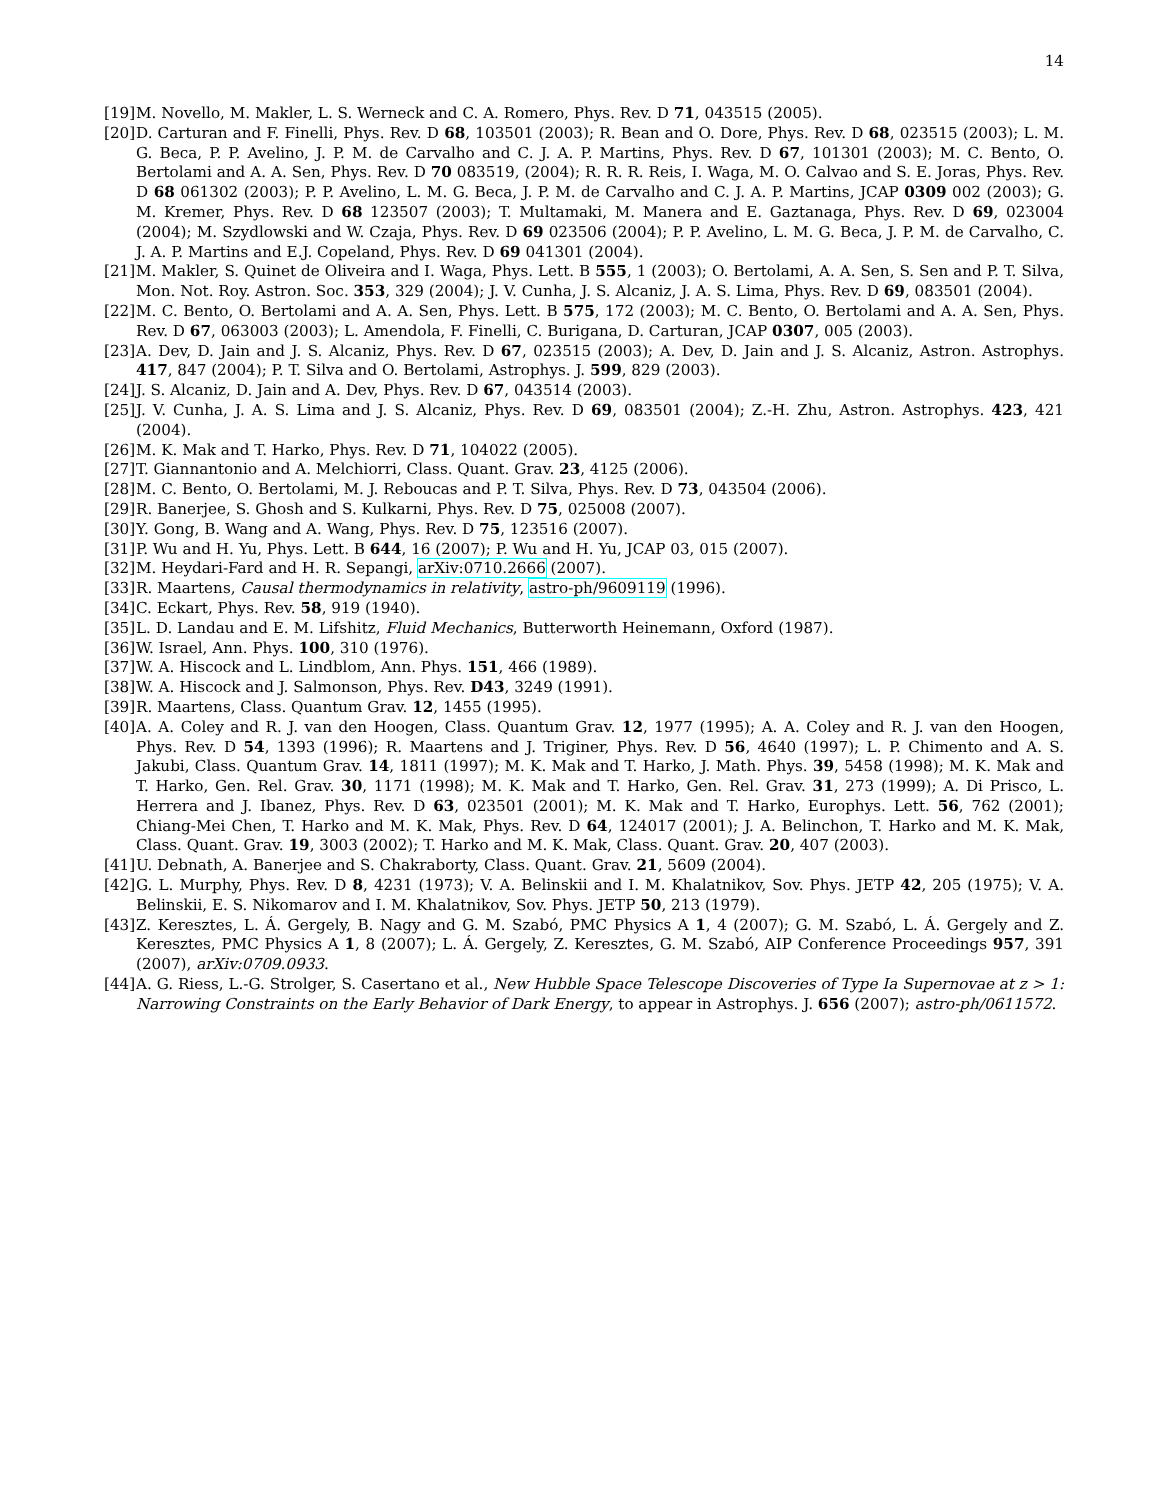14
[19] M. Novello, M. Makler, L. S. Werneck and C. A. Romero, Phys. Rev. D 71, 043515 (2005).
[20] D. Carturan and F. Finelli, Phys. Rev. D 68, 103501 (2003); R. Bean and O. Dore, Phys. Rev. D 68, 023515 (2003); L. M. G. Beca, P. P. Avelino, J. P. M. de Carvalho and C. J. A. P. Martins, Phys. Rev. D 67, 101301 (2003); M. C. Bento, O. Bertolami and A. A. Sen, Phys. Rev. D 70 083519, (2004); R. R. R. Reis, I. Waga, M. O. Calvao and S. E. Joras, Phys. Rev. D 68 061302 (2003); P. P. Avelino, L. M. G. Beca, J. P. M. de Carvalho and C. J. A. P. Martins, JCAP 0309 002 (2003); G. M. Kremer, Phys. Rev. D 68 123507 (2003); T. Multamaki, M. Manera and E. Gaztanaga, Phys. Rev. D 69, 023004 (2004); M. Szydlowski and W. Czaja, Phys. Rev. D 69 023506 (2004); P. P. Avelino, L. M. G. Beca, J. P. M. de Carvalho, C. J. A. P. Martins and E.J. Copeland, Phys. Rev. D 69 041301 (2004).
[21] M. Makler, S. Quinet de Oliveira and I. Waga, Phys. Lett. B 555, 1 (2003); O. Bertolami, A. A. Sen, S. Sen and P. T. Silva, Mon. Not. Roy. Astron. Soc. 353, 329 (2004); J. V. Cunha, J. S. Alcaniz, J. A. S. Lima, Phys. Rev. D 69, 083501 (2004).
[22] M. C. Bento, O. Bertolami and A. A. Sen, Phys. Lett. B 575, 172 (2003); M. C. Bento, O. Bertolami and A. A. Sen, Phys. Rev. D 67, 063003 (2003); L. Amendola, F. Finelli, C. Burigana, D. Carturan, JCAP 0307, 005 (2003).
[23] A. Dev, D. Jain and J. S. Alcaniz, Phys. Rev. D 67, 023515 (2003); A. Dev, D. Jain and J. S. Alcaniz, Astron. Astrophys. 417, 847 (2004); P. T. Silva and O. Bertolami, Astrophys. J. 599, 829 (2003).
[24] J. S. Alcaniz, D. Jain and A. Dev, Phys. Rev. D 67, 043514 (2003).
[25] J. V. Cunha, J. A. S. Lima and J. S. Alcaniz, Phys. Rev. D 69, 083501 (2004); Z.-H. Zhu, Astron. Astrophys. 423, 421 (2004).
[26] M. K. Mak and T. Harko, Phys. Rev. D 71, 104022 (2005).
[27] T. Giannantonio and A. Melchiorri, Class. Quant. Grav. 23, 4125 (2006).
[28] M. C. Bento, O. Bertolami, M. J. Reboucas and P. T. Silva, Phys. Rev. D 73, 043504 (2006).
[29] R. Banerjee, S. Ghosh and S. Kulkarni, Phys. Rev. D 75, 025008 (2007).
[30] Y. Gong, B. Wang and A. Wang, Phys. Rev. D 75, 123516 (2007).
[31] P. Wu and H. Yu, Phys. Lett. B 644, 16 (2007); P. Wu and H. Yu, JCAP 03, 015 (2007).
[32] M. Heydari-Fard and H. R. Sepangi, arXiv:0710.2666 (2007).
[33] R. Maartens, Causal thermodynamics in relativity, astro-ph/9609119 (1996).
[34] C. Eckart, Phys. Rev. 58, 919 (1940).
[35] L. D. Landau and E. M. Lifshitz, Fluid Mechanics, Butterworth Heinemann, Oxford (1987).
[36] W. Israel, Ann. Phys. 100, 310 (1976).
[37] W. A. Hiscock and L. Lindblom, Ann. Phys. 151, 466 (1989).
[38] W. A. Hiscock and J. Salmonson, Phys. Rev. D43, 3249 (1991).
[39] R. Maartens, Class. Quantum Grav. 12, 1455 (1995).
[40] A. A. Coley and R. J. van den Hoogen, Class. Quantum Grav. 12, 1977 (1995); A. A. Coley and R. J. van den Hoogen, Phys. Rev. D 54, 1393 (1996); R. Maartens and J. Triginer, Phys. Rev. D 56, 4640 (1997); L. P. Chimento and A. S. Jakubi, Class. Quantum Grav. 14, 1811 (1997); M. K. Mak and T. Harko, J. Math. Phys. 39, 5458 (1998); M. K. Mak and T. Harko, Gen. Rel. Grav. 30, 1171 (1998); M. K. Mak and T. Harko, Gen. Rel. Grav. 31, 273 (1999); A. Di Prisco, L. Herrera and J. Ibanez, Phys. Rev. D 63, 023501 (2001); M. K. Mak and T. Harko, Europhys. Lett. 56, 762 (2001); Chiang-Mei Chen, T. Harko and M. K. Mak, Phys. Rev. D 64, 124017 (2001); J. A. Belinchon, T. Harko and M. K. Mak, Class. Quant. Grav. 19, 3003 (2002); T. Harko and M. K. Mak, Class. Quant. Grav. 20, 407 (2003).
[41] U. Debnath, A. Banerjee and S. Chakraborty, Class. Quant. Grav. 21, 5609 (2004).
[42] G. L. Murphy, Phys. Rev. D 8, 4231 (1973); V. A. Belinskii and I. M. Khalatnikov, Sov. Phys. JETP 42, 205 (1975); V. A. Belinskii, E. S. Nikomarov and I. M. Khalatnikov, Sov. Phys. JETP 50, 213 (1979).
[43] Z. Keresztes, L. Á. Gergely, B. Nagy and G. M. Szabó, PMC Physics A 1, 4 (2007); G. M. Szabó, L. Á. Gergely and Z. Keresztes, PMC Physics A 1, 8 (2007); L. Á. Gergely, Z. Keresztes, G. M. Szabó, AIP Conference Proceedings 957, 391 (2007), arXiv:0709.0933.
[44] A. G. Riess, L.-G. Strolger, S. Casertano et al., New Hubble Space Telescope Discoveries of Type Ia Supernovae at z > 1: Narrowing Constraints on the Early Behavior of Dark Energy, to appear in Astrophys. J. 656 (2007); astro-ph/0611572.